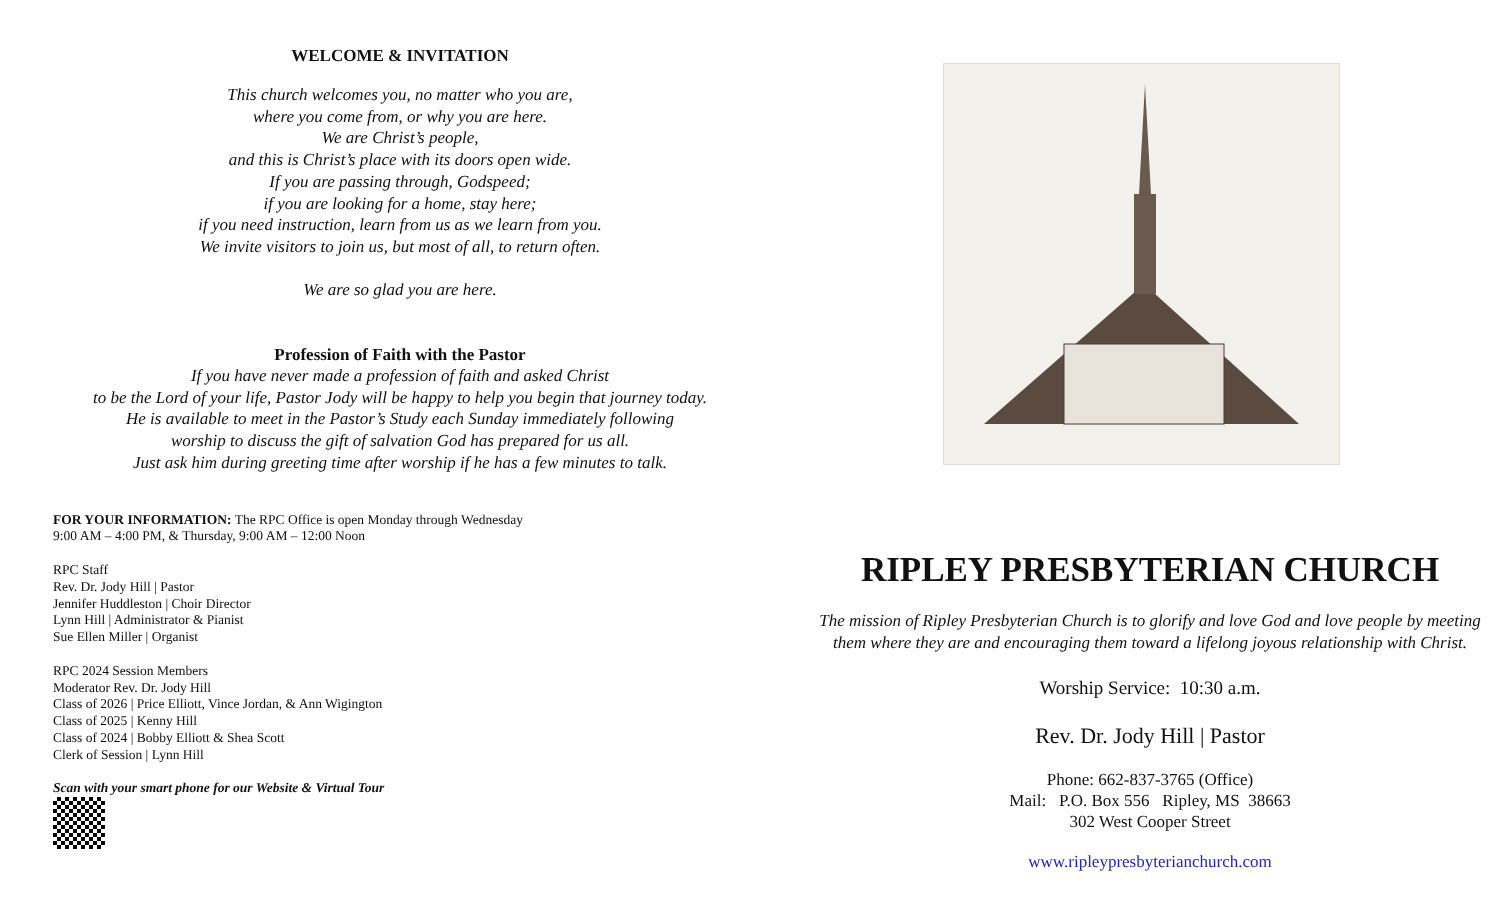WELCOME & INVITATION
This church welcomes you, no matter who you are,
where you come from, or why you are here.
We are Christ’s people,
and this is Christ’s place with its doors open wide.
If you are passing through, Godspeed;
if you are looking for a home, stay here;
if you need instruction, learn from us as we learn from you.
We invite visitors to join us, but most of all, to return often.
We are so glad you are here.
Profession of Faith with the Pastor
If you have never made a profession of faith and asked Christ
to be the Lord of your life, Pastor Jody will be happy to help you begin that journey today.
He is available to meet in the Pastor’s Study each Sunday immediately following
worship to discuss the gift of salvation God has prepared for us all.
Just ask him during greeting time after worship if he has a few minutes to talk.
FOR YOUR INFORMATION: The RPC Office is open Monday through Wednesday
9:00 AM – 4:00 PM, & Thursday, 9:00 AM – 12:00 Noon
RPC Staff
Rev. Dr. Jody Hill | Pastor
Jennifer Huddleston | Choir Director
Lynn Hill | Administrator & Pianist
Sue Ellen Miller | Organist
RPC 2024 Session Members
Moderator Rev. Dr. Jody Hill
Class of 2026 | Price Elliott, Vince Jordan, & Ann Wigington
Class of 2025 | Kenny Hill
Class of 2024 | Bobby Elliott & Shea Scott
Clerk of Session | Lynn Hill
Scan with your smart phone for our Website & Virtual Tour
RIPLEY PRESBYTERIAN CHURCH
The mission of Ripley Presbyterian Church is to glorify and love God and love people by meeting
them where they are and encouraging them toward a lifelong joyous relationship with Christ.
Worship Service: 10:30 a.m.
Rev. Dr. Jody Hill | Pastor
Phone: 662-837-3765 (Office)
Mail: P.O. Box 556 Ripley, MS 38663
302 West Cooper Street
www.ripleypresbyterianchurch.com